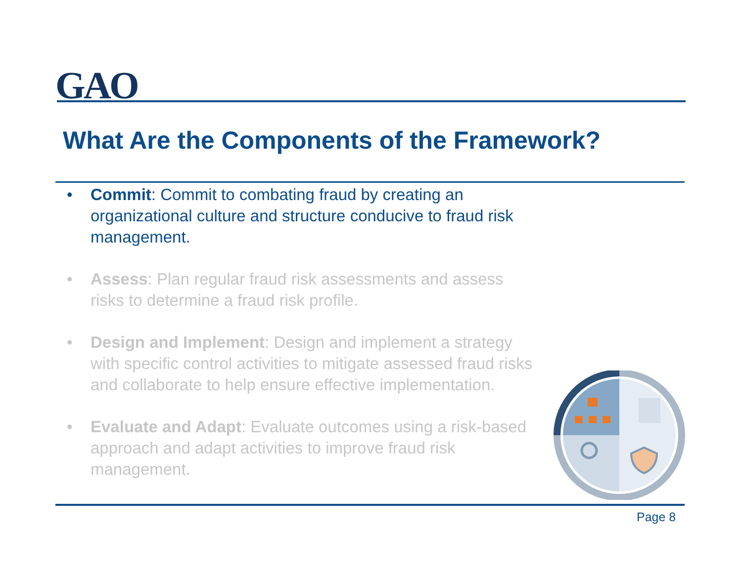GAO
What Are the Components of the Framework?
• Commit: Commit to combating fraud by creating an organizational culture and structure conducive to fraud risk management.
• Assess: Plan regular fraud risk assessments and assess risks to determine a fraud risk profile.
• Design and Implement: Design and implement a strategy with specific control activities to mitigate assessed fraud risks and collaborate to help ensure effective implementation.
• Evaluate and Adapt: Evaluate outcomes using a risk-based approach and adapt activities to improve fraud risk management.
Page 8